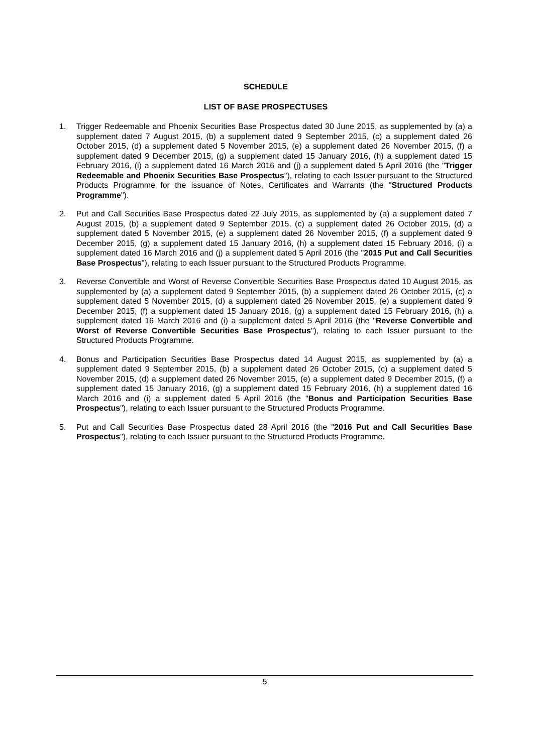SCHEDULE
LIST OF BASE PROSPECTUSES
1. Trigger Redeemable and Phoenix Securities Base Prospectus dated 30 June 2015, as supplemented by (a) a supplement dated 7 August 2015, (b) a supplement dated 9 September 2015, (c) a supplement dated 26 October 2015, (d) a supplement dated 5 November 2015, (e) a supplement dated 26 November 2015, (f) a supplement dated 9 December 2015, (g) a supplement dated 15 January 2016, (h) a supplement dated 15 February 2016, (i) a supplement dated 16 March 2016 and (j) a supplement dated 5 April 2016 (the "Trigger Redeemable and Phoenix Securities Base Prospectus"), relating to each Issuer pursuant to the Structured Products Programme for the issuance of Notes, Certificates and Warrants (the "Structured Products Programme").
2. Put and Call Securities Base Prospectus dated 22 July 2015, as supplemented by (a) a supplement dated 7 August 2015, (b) a supplement dated 9 September 2015, (c) a supplement dated 26 October 2015, (d) a supplement dated 5 November 2015, (e) a supplement dated 26 November 2015, (f) a supplement dated 9 December 2015, (g) a supplement dated 15 January 2016, (h) a supplement dated 15 February 2016, (i) a supplement dated 16 March 2016 and (j) a supplement dated 5 April 2016 (the "2015 Put and Call Securities Base Prospectus"), relating to each Issuer pursuant to the Structured Products Programme.
3. Reverse Convertible and Worst of Reverse Convertible Securities Base Prospectus dated 10 August 2015, as supplemented by (a) a supplement dated 9 September 2015, (b) a supplement dated 26 October 2015, (c) a supplement dated 5 November 2015, (d) a supplement dated 26 November 2015, (e) a supplement dated 9 December 2015, (f) a supplement dated 15 January 2016, (g) a supplement dated 15 February 2016, (h) a supplement dated 16 March 2016 and (i) a supplement dated 5 April 2016 (the "Reverse Convertible and Worst of Reverse Convertible Securities Base Prospectus"), relating to each Issuer pursuant to the Structured Products Programme.
4. Bonus and Participation Securities Base Prospectus dated 14 August 2015, as supplemented by (a) a supplement dated 9 September 2015, (b) a supplement dated 26 October 2015, (c) a supplement dated 5 November 2015, (d) a supplement dated 26 November 2015, (e) a supplement dated 9 December 2015, (f) a supplement dated 15 January 2016, (g) a supplement dated 15 February 2016, (h) a supplement dated 16 March 2016 and (i) a supplement dated 5 April 2016 (the "Bonus and Participation Securities Base Prospectus"), relating to each Issuer pursuant to the Structured Products Programme.
5. Put and Call Securities Base Prospectus dated 28 April 2016 (the "2016 Put and Call Securities Base Prospectus"), relating to each Issuer pursuant to the Structured Products Programme.
5